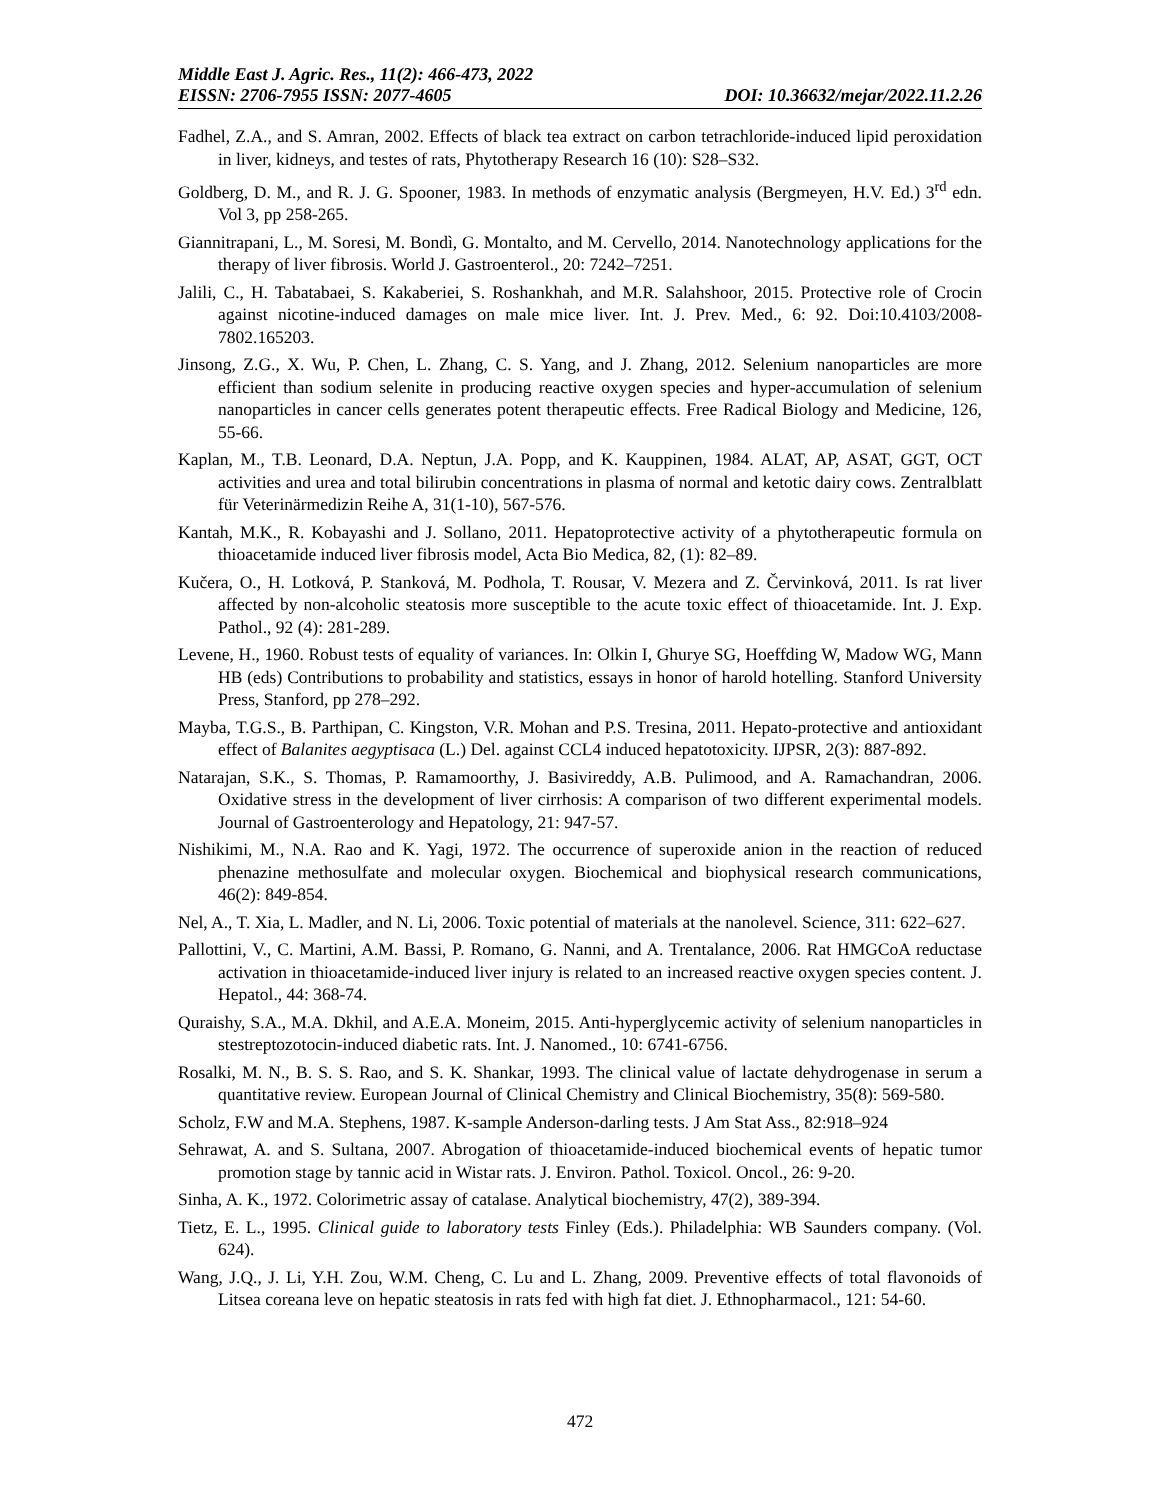Middle East J. Agric. Res., 11(2): 466-473, 2022
EISSN: 2706-7955 ISSN: 2077-4605 DOI: 10.36632/mejar/2022.11.2.26
Fadhel, Z.A., and S. Amran, 2002. Effects of black tea extract on carbon tetrachloride-induced lipid peroxidation in liver, kidneys, and testes of rats, Phytotherapy Research 16 (10): S28–S32.
Goldberg, D. M., and R. J. G. Spooner, 1983. In methods of enzymatic analysis (Bergmeyen, H.V. Ed.) 3<sup>rd</sup> edn. Vol 3, pp 258-265.
Giannitrapani, L., M. Soresi, M. Bondì, G. Montalto, and M. Cervello, 2014. Nanotechnology applications for the therapy of liver fibrosis. World J. Gastroenterol., 20: 7242–7251.
Jalili, C., H. Tabatabaei, S. Kakaberiei, S. Roshankhah, and M.R. Salahshoor, 2015. Protective role of Crocin against nicotine-induced damages on male mice liver. Int. J. Prev. Med., 6: 92. Doi:10.4103/2008- 7802.165203.
Jinsong, Z.G., X. Wu, P. Chen, L. Zhang, C. S. Yang, and J. Zhang, 2012. Selenium nanoparticles are more efficient than sodium selenite in producing reactive oxygen species and hyper-accumulation of selenium nanoparticles in cancer cells generates potent therapeutic effects. Free Radical Biology and Medicine, 126, 55-66.
Kaplan, M., T.B. Leonard, D.A. Neptun, J.A. Popp, and K. Kauppinen, 1984. ALAT, AP, ASAT, GGT, OCT activities and urea and total bilirubin concentrations in plasma of normal and ketotic dairy cows. Zentralblatt für Veterinärmedizin Reihe A, 31(1-10), 567-576.
Kantah, M.K., R. Kobayashi and J. Sollano, 2011. Hepatoprotective activity of a phytotherapeutic formula on thioacetamide induced liver fibrosis model, Acta Bio Medica, 82, (1): 82–89.
Kučera, O., H. Lotková, P. Stanková, M. Podhola, T. Rousar, V. Mezera and Z. Červinková, 2011. Is rat liver affected by non-alcoholic steatosis more susceptible to the acute toxic effect of thioacetamide. Int. J. Exp. Pathol., 92 (4): 281-289.
Levene, H., 1960. Robust tests of equality of variances. In: Olkin I, Ghurye SG, Hoeffding W, Madow WG, Mann HB (eds) Contributions to probability and statistics, essays in honor of harold hotelling. Stanford University Press, Stanford, pp 278–292.
Mayba, T.G.S., B. Parthipan, C. Kingston, V.R. Mohan and P.S. Tresina, 2011. Hepato-protective and antioxidant effect of Balanites aegyptisaca (L.) Del. against CCL4 induced hepatotoxicity. IJPSR, 2(3): 887-892.
Natarajan, S.K., S. Thomas, P. Ramamoorthy, J. Basivireddy, A.B. Pulimood, and A. Ramachandran, 2006. Oxidative stress in the development of liver cirrhosis: A comparison of two different experimental models. Journal of Gastroenterology and Hepatology, 21: 947-57.
Nishikimi, M., N.A. Rao and K. Yagi, 1972. The occurrence of superoxide anion in the reaction of reduced phenazine methosulfate and molecular oxygen. Biochemical and biophysical research communications, 46(2): 849-854.
Nel, A., T. Xia, L. Madler, and N. Li, 2006. Toxic potential of materials at the nanolevel. Science, 311: 622–627.
Pallottini, V., C. Martini, A.M. Bassi, P. Romano, G. Nanni, and A. Trentalance, 2006. Rat HMGCoA reductase activation in thioacetamide-induced liver injury is related to an increased reactive oxygen species content. J. Hepatol., 44: 368-74.
Quraishy, S.A., M.A. Dkhil, and A.E.A. Moneim, 2015. Anti-hyperglycemic activity of selenium nanoparticles in stestreptozotocin-induced diabetic rats. Int. J. Nanomed., 10: 6741-6756.
Rosalki, M. N., B. S. S. Rao, and S. K. Shankar, 1993. The clinical value of lactate dehydrogenase in serum a quantitative review. European Journal of Clinical Chemistry and Clinical Biochemistry, 35(8): 569-580.
Scholz, F.W and M.A. Stephens, 1987. K-sample Anderson-darling tests. J Am Stat Ass., 82:918–924
Sehrawat, A. and S. Sultana, 2007. Abrogation of thioacetamide-induced biochemical events of hepatic tumor promotion stage by tannic acid in Wistar rats. J. Environ. Pathol. Toxicol. Oncol., 26: 9-20.
Sinha, A. K., 1972. Colorimetric assay of catalase. Analytical biochemistry, 47(2), 389-394.
Tietz, E. L., 1995. Clinical guide to laboratory tests Finley (Eds.). Philadelphia: WB Saunders company. (Vol. 624).
Wang, J.Q., J. Li, Y.H. Zou, W.M. Cheng, C. Lu and L. Zhang, 2009. Preventive effects of total flavonoids of Litsea coreana leve on hepatic steatosis in rats fed with high fat diet. J. Ethnopharmacol., 121: 54-60.
472